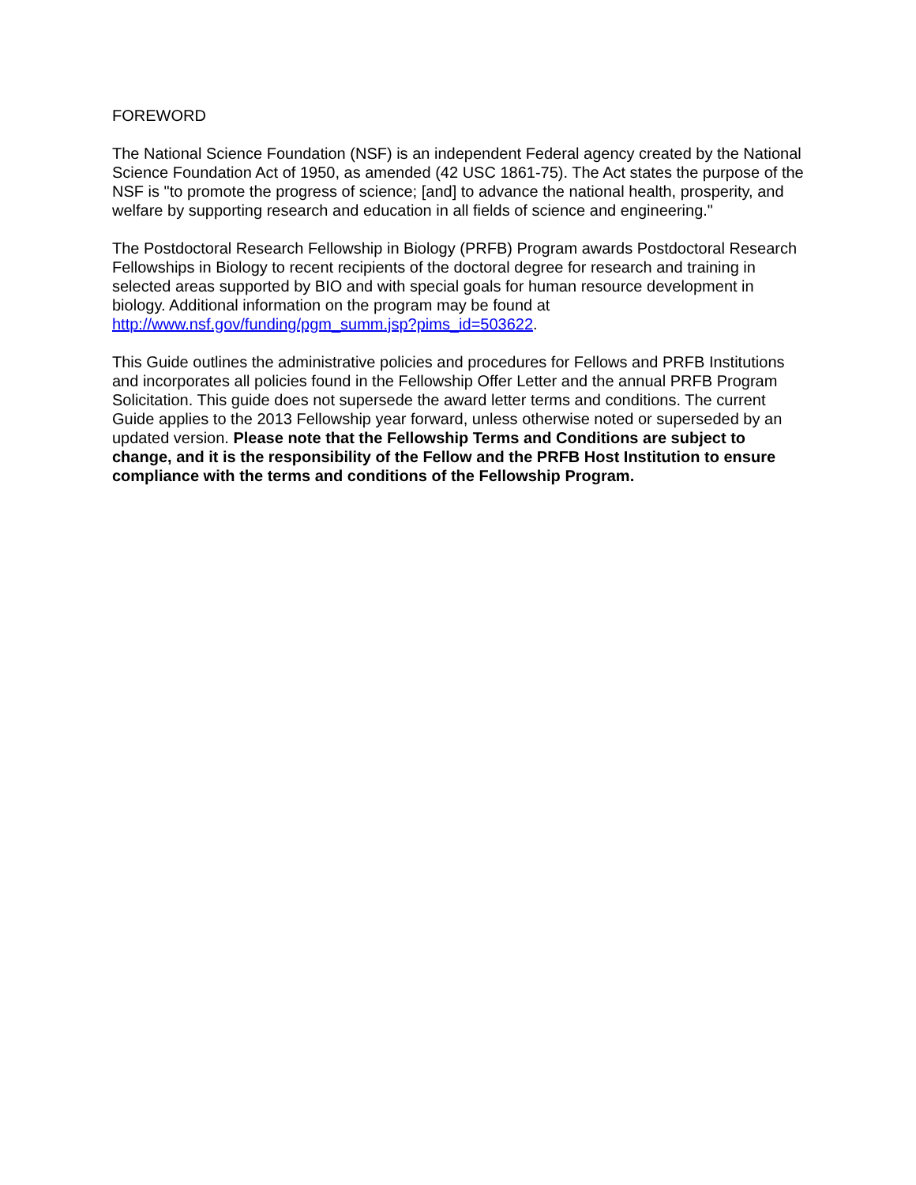FOREWORD
The National Science Foundation (NSF) is an independent Federal agency created by the National Science Foundation Act of 1950, as amended (42 USC 1861-75). The Act states the purpose of the NSF is "to promote the progress of science; [and] to advance the national health, prosperity, and welfare by supporting research and education in all fields of science and engineering."
The Postdoctoral Research Fellowship in Biology (PRFB) Program awards Postdoctoral Research Fellowships in Biology to recent recipients of the doctoral degree for research and training in selected areas supported by BIO and with special goals for human resource development in biology. Additional information on the program may be found at http://www.nsf.gov/funding/pgm_summ.jsp?pims_id=503622.
This Guide outlines the administrative policies and procedures for Fellows and PRFB Institutions and incorporates all policies found in the Fellowship Offer Letter and the annual PRFB Program Solicitation. This guide does not supersede the award letter terms and conditions. The current Guide applies to the 2013 Fellowship year forward, unless otherwise noted or superseded by an updated version. Please note that the Fellowship Terms and Conditions are subject to change, and it is the responsibility of the Fellow and the PRFB Host Institution to ensure compliance with the terms and conditions of the Fellowship Program.